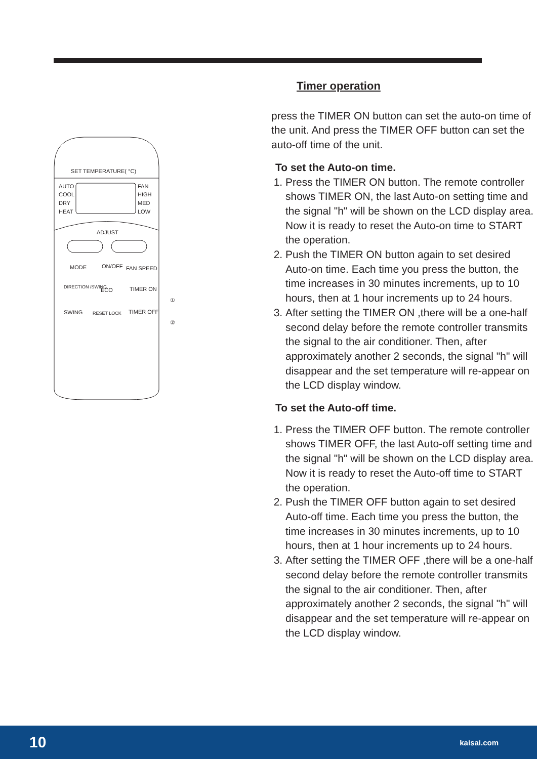SET TEMPERATURE( °C)
AUTO
COOL
DRY
HEAT
FAN
HIGH
MED
LOW
ADJUST
MODE
ON/OFF
FAN SPEED
DIRECTION /SWING
ECO
TIMER ON
SWING
RESET LOCK
TIMER OFF
①
②
Timer operation
press the TIMER ON button can set the auto-on time of the unit. And press the TIMER OFF button can set the auto-off time of the unit.
To set the Auto-on time.
1. Press the TIMER ON button. The remote controller shows TIMER ON, the last Auto-on setting time and the signal "h" will be shown on the LCD display area. Now it is ready to reset the Auto-on time to START the operation.
2. Push the TIMER ON button again to set desired Auto-on time. Each time you press the button, the time increases in 30 minutes increments, up to 10 hours, then at 1 hour increments up to 24 hours.
3. After setting the TIMER ON ,there will be a one-half second delay before the remote controller transmits the signal to the air conditioner. Then, after approximately another 2 seconds, the signal "h" will disappear and the set temperature will re-appear on the LCD display window.
To set the Auto-off time.
1. Press the TIMER OFF button. The remote controller shows TIMER OFF, the last Auto-off setting time and the signal "h" will be shown on the LCD display area. Now it is ready to reset the Auto-off time to START the operation.
2. Push the TIMER OFF button again to set desired Auto-off time. Each time you press the button, the time increases in 30 minutes increments, up to 10 hours, then at 1 hour increments up to 24 hours.
3. After setting the TIMER OFF ,there will be a one-half second delay before the remote controller transmits the signal to the air conditioner. Then, after approximately another 2 seconds, the signal "h" will disappear and the set temperature will re-appear on the LCD display window.
10 kaisai.com